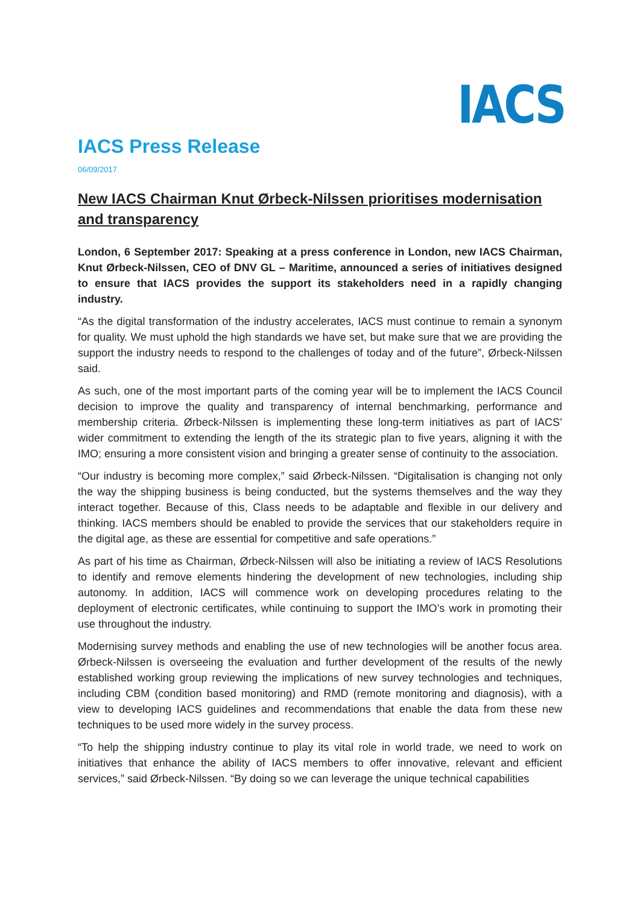IACS
IACS Press Release
06/09/2017
New IACS Chairman Knut Ørbeck-Nilssen prioritises modernisation and transparency
London, 6 September 2017: Speaking at a press conference in London, new IACS Chairman, Knut Ørbeck-Nilssen, CEO of DNV GL – Maritime, announced a series of initiatives designed to ensure that IACS provides the support its stakeholders need in a rapidly changing industry.
“As the digital transformation of the industry accelerates, IACS must continue to remain a synonym for quality. We must uphold the high standards we have set, but make sure that we are providing the support the industry needs to respond to the challenges of today and of the future”, Ørbeck-Nilssen said.
As such, one of the most important parts of the coming year will be to implement the IACS Council decision to improve the quality and transparency of internal benchmarking, performance and membership criteria. Ørbeck-Nilssen is implementing these long-term initiatives as part of IACS’ wider commitment to extending the length of the its strategic plan to five years, aligning it with the IMO; ensuring a more consistent vision and bringing a greater sense of continuity to the association.
“Our industry is becoming more complex,” said Ørbeck-Nilssen. “Digitalisation is changing not only the way the shipping business is being conducted, but the systems themselves and the way they interact together. Because of this, Class needs to be adaptable and flexible in our delivery and thinking. IACS members should be enabled to provide the services that our stakeholders require in the digital age, as these are essential for competitive and safe operations.”
As part of his time as Chairman, Ørbeck-Nilssen will also be initiating a review of IACS Resolutions to identify and remove elements hindering the development of new technologies, including ship autonomy. In addition, IACS will commence work on developing procedures relating to the deployment of electronic certificates, while continuing to support the IMO’s work in promoting their use throughout the industry.
Modernising survey methods and enabling the use of new technologies will be another focus area. Ørbeck-Nilssen is overseeing the evaluation and further development of the results of the newly established working group reviewing the implications of new survey technologies and techniques, including CBM (condition based monitoring) and RMD (remote monitoring and diagnosis), with a view to developing IACS guidelines and recommendations that enable the data from these new techniques to be used more widely in the survey process.
“To help the shipping industry continue to play its vital role in world trade, we need to work on initiatives that enhance the ability of IACS members to offer innovative, relevant and efficient services,” said Ørbeck-Nilssen. “By doing so we can leverage the unique technical capabilities